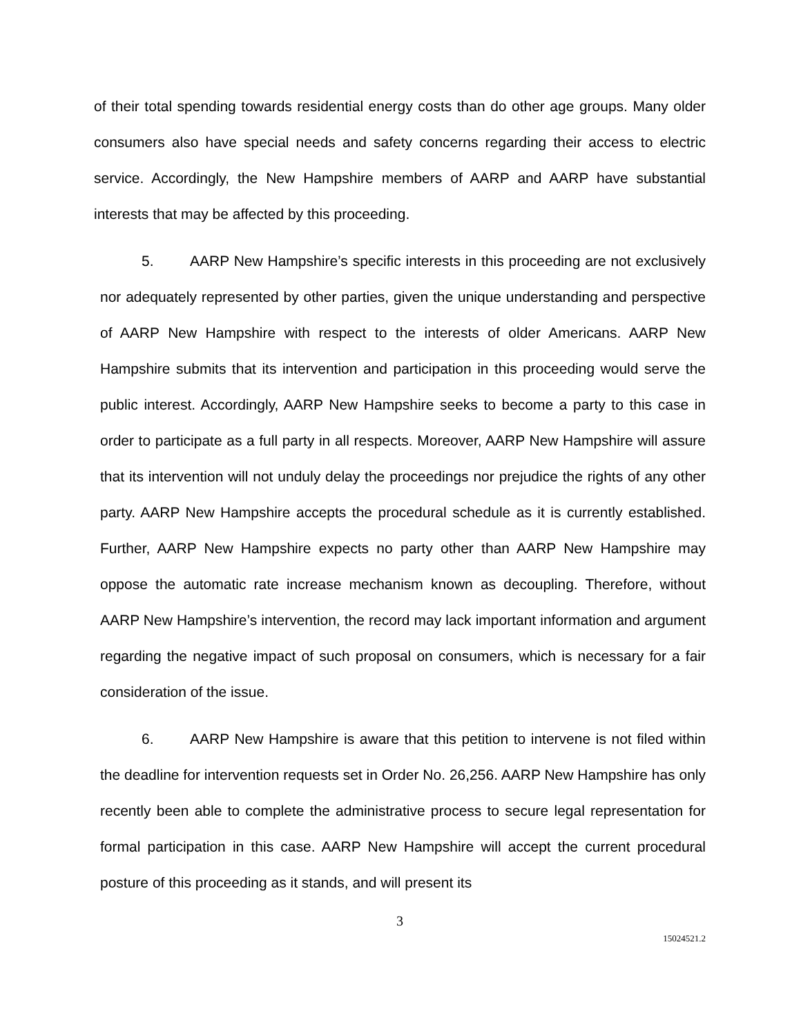of their total spending towards residential energy costs than do other age groups. Many older consumers also have special needs and safety concerns regarding their access to electric service. Accordingly, the New Hampshire members of AARP and AARP have substantial interests that may be affected by this proceeding.
5.   AARP New Hampshire’s specific interests in this proceeding are not exclusively nor adequately represented by other parties, given the unique understanding and perspective of AARP New Hampshire with respect to the interests of older Americans. AARP New Hampshire submits that its intervention and participation in this proceeding would serve the public interest. Accordingly, AARP New Hampshire seeks to become a party to this case in order to participate as a full party in all respects. Moreover, AARP New Hampshire will assure that its intervention will not unduly delay the proceedings nor prejudice the rights of any other party. AARP New Hampshire accepts the procedural schedule as it is currently established. Further, AARP New Hampshire expects no party other than AARP New Hampshire may oppose the automatic rate increase mechanism known as decoupling. Therefore, without AARP New Hampshire’s intervention, the record may lack important information and argument regarding the negative impact of such proposal on consumers, which is necessary for a fair consideration of the issue.
6.   AARP New Hampshire is aware that this petition to intervene is not filed within the deadline for intervention requests set in Order No. 26,256. AARP New Hampshire has only recently been able to complete the administrative process to secure legal representation for formal participation in this case. AARP New Hampshire will accept the current procedural posture of this proceeding as it stands, and will present its
3
15024521.2